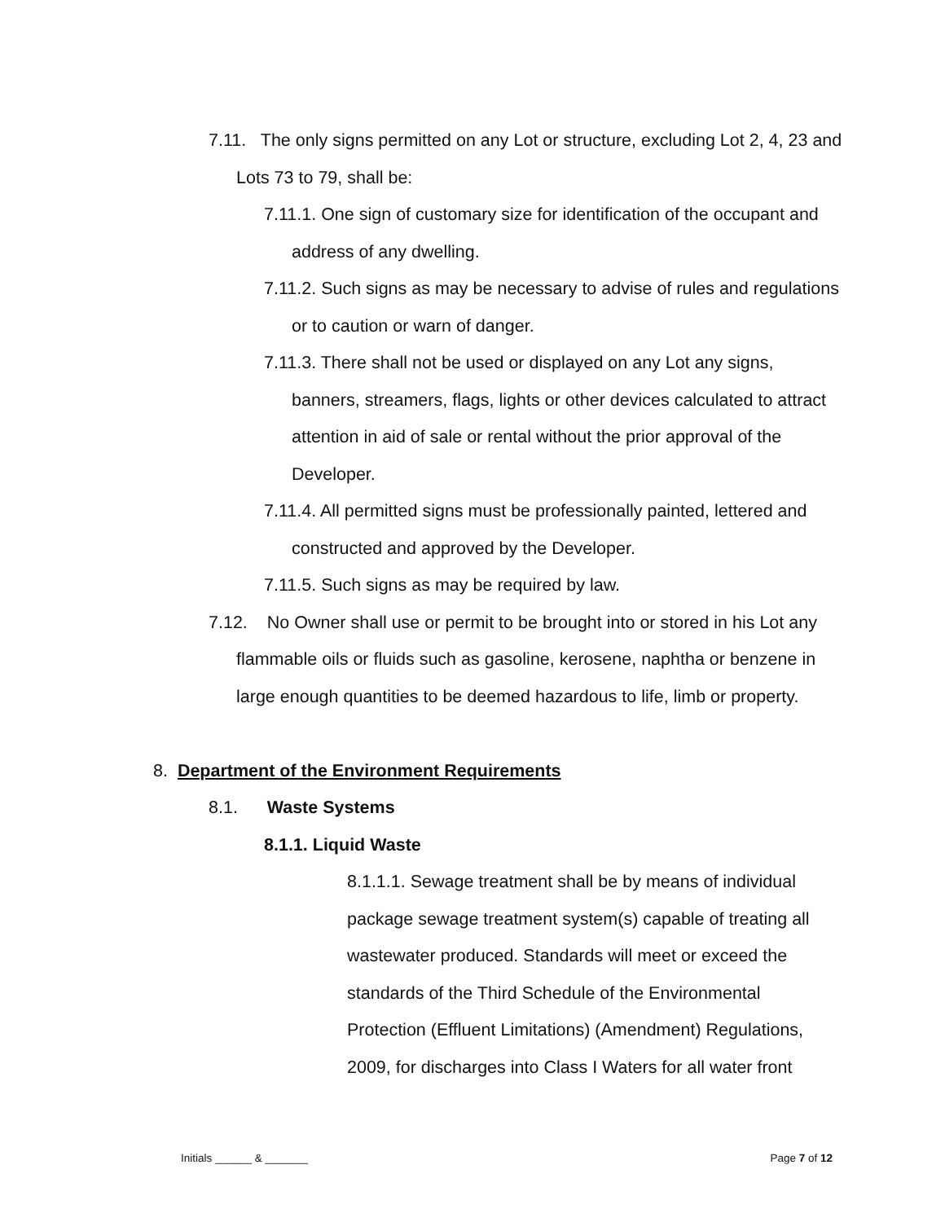7.11. The only signs permitted on any Lot or structure, excluding Lot 2, 4, 23 and Lots 73 to 79, shall be:
7.11.1. One sign of customary size for identification of the occupant and address of any dwelling.
7.11.2. Such signs as may be necessary to advise of rules and regulations or to caution or warn of danger.
7.11.3. There shall not be used or displayed on any Lot any signs, banners, streamers, flags, lights or other devices calculated to attract attention in aid of sale or rental without the prior approval of the Developer.
7.11.4. All permitted signs must be professionally painted, lettered and constructed and approved by the Developer.
7.11.5. Such signs as may be required by law.
7.12. No Owner shall use or permit to be brought into or stored in his Lot any flammable oils or fluids such as gasoline, kerosene, naphtha or benzene in large enough quantities to be deemed hazardous to life, limb or property.
8. Department of the Environment Requirements
8.1. Waste Systems
8.1.1. Liquid Waste
8.1.1.1. Sewage treatment shall be by means of individual package sewage treatment system(s) capable of treating all wastewater produced. Standards will meet or exceed the standards of the Third Schedule of the Environmental Protection (Effluent Limitations) (Amendment) Regulations, 2009, for discharges into Class I Waters for all water front
Initials ______ & _______ Page 7 of 12